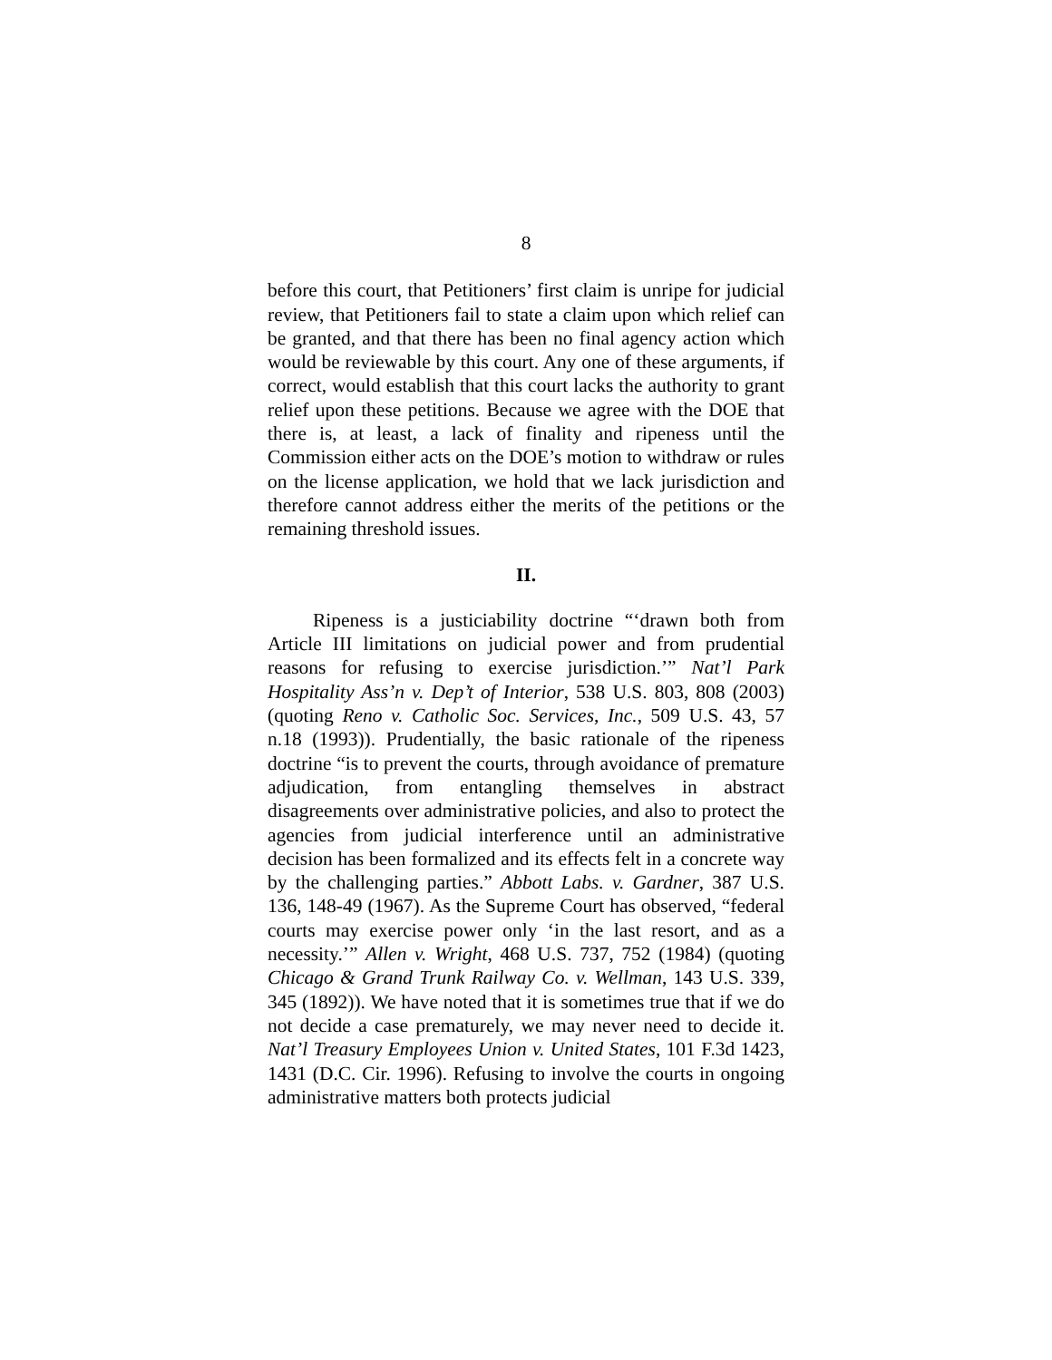8
before this court, that Petitioners’ first claim is unripe for judicial review, that Petitioners fail to state a claim upon which relief can be granted, and that there has been no final agency action which would be reviewable by this court. Any one of these arguments, if correct, would establish that this court lacks the authority to grant relief upon these petitions. Because we agree with the DOE that there is, at least, a lack of finality and ripeness until the Commission either acts on the DOE’s motion to withdraw or rules on the license application, we hold that we lack jurisdiction and therefore cannot address either the merits of the petitions or the remaining threshold issues.
II.
Ripeness is a justiciability doctrine “‘drawn both from Article III limitations on judicial power and from prudential reasons for refusing to exercise jurisdiction.’” Nat’l Park Hospitality Ass’n v. Dep’t of Interior, 538 U.S. 803, 808 (2003) (quoting Reno v. Catholic Soc. Services, Inc., 509 U.S. 43, 57 n.18 (1993)). Prudentially, the basic rationale of the ripeness doctrine “is to prevent the courts, through avoidance of premature adjudication, from entangling themselves in abstract disagreements over administrative policies, and also to protect the agencies from judicial interference until an administrative decision has been formalized and its effects felt in a concrete way by the challenging parties.” Abbott Labs. v. Gardner, 387 U.S. 136, 148-49 (1967). As the Supreme Court has observed, “federal courts may exercise power only ‘in the last resort, and as a necessity.’” Allen v. Wright, 468 U.S. 737, 752 (1984) (quoting Chicago & Grand Trunk Railway Co. v. Wellman, 143 U.S. 339, 345 (1892)). We have noted that it is sometimes true that if we do not decide a case prematurely, we may never need to decide it. Nat’l Treasury Employees Union v. United States, 101 F.3d 1423, 1431 (D.C. Cir. 1996). Refusing to involve the courts in ongoing administrative matters both protects judicial